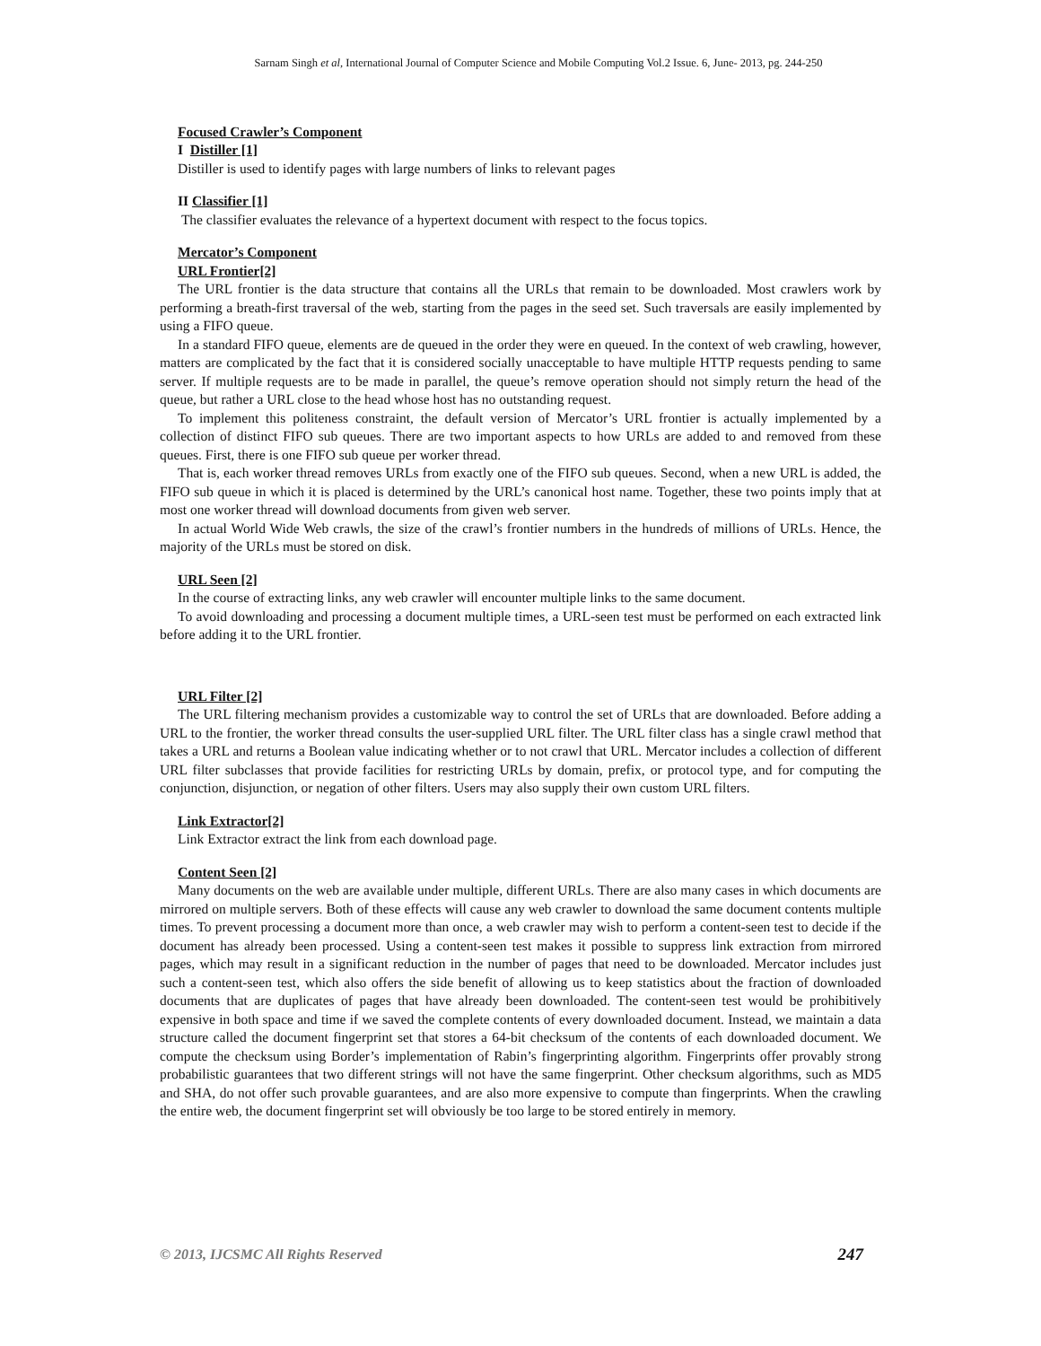Sarnam Singh et al, International Journal of Computer Science and Mobile Computing Vol.2 Issue. 6, June- 2013, pg. 244-250
Focused Crawler’s Component
I Distiller [1]
Distiller is used to identify pages with large numbers of links to relevant pages
II Classifier [1]
The classifier evaluates the relevance of a hypertext document with respect to the focus topics.
Mercator’s Component
URL Frontier[2]
The URL frontier is the data structure that contains all the URLs that remain to be downloaded. Most crawlers work by performing a breath-first traversal of the web, starting from the pages in the seed set. Such traversals are easily implemented by using a FIFO queue.
In a standard FIFO queue, elements are de queued in the order they were en queued. In the context of web crawling, however, matters are complicated by the fact that it is considered socially unacceptable to have multiple HTTP requests pending to same server. If multiple requests are to be made in parallel, the queue’s remove operation should not simply return the head of the queue, but rather a URL close to the head whose host has no outstanding request.
To implement this politeness constraint, the default version of Mercator’s URL frontier is actually implemented by a collection of distinct FIFO sub queues. There are two important aspects to how URLs are added to and removed from these queues. First, there is one FIFO sub queue per worker thread.
That is, each worker thread removes URLs from exactly one of the FIFO sub queues. Second, when a new URL is added, the FIFO sub queue in which it is placed is determined by the URL’s canonical host name. Together, these two points imply that at most one worker thread will download documents from given web server.
In actual World Wide Web crawls, the size of the crawl’s frontier numbers in the hundreds of millions of URLs. Hence, the majority of the URLs must be stored on disk.
URL Seen [2]
In the course of extracting links, any web crawler will encounter multiple links to the same document.
To avoid downloading and processing a document multiple times, a URL-seen test must be performed on each extracted link before adding it to the URL frontier.
URL Filter [2]
The URL filtering mechanism provides a customizable way to control the set of URLs that are downloaded. Before adding a URL to the frontier, the worker thread consults the user-supplied URL filter. The URL filter class has a single crawl method that takes a URL and returns a Boolean value indicating whether or to not crawl that URL. Mercator includes a collection of different URL filter subclasses that provide facilities for restricting URLs by domain, prefix, or protocol type, and for computing the conjunction, disjunction, or negation of other filters. Users may also supply their own custom URL filters.
Link Extractor[2]
Link Extractor extract the link from each download page.
Content Seen [2]
Many documents on the web are available under multiple, different URLs. There are also many cases in which documents are mirrored on multiple servers. Both of these effects will cause any web crawler to download the same document contents multiple times. To prevent processing a document more than once, a web crawler may wish to perform a content-seen test to decide if the document has already been processed. Using a content-seen test makes it possible to suppress link extraction from mirrored pages, which may result in a significant reduction in the number of pages that need to be downloaded. Mercator includes just such a content-seen test, which also offers the side benefit of allowing us to keep statistics about the fraction of downloaded documents that are duplicates of pages that have already been downloaded. The content-seen test would be prohibitively expensive in both space and time if we saved the complete contents of every downloaded document. Instead, we maintain a data structure called the document fingerprint set that stores a 64-bit checksum of the contents of each downloaded document. We compute the checksum using Border’s implementation of Rabin’s fingerprinting algorithm. Fingerprints offer provably strong probabilistic guarantees that two different strings will not have the same fingerprint. Other checksum algorithms, such as MD5 and SHA, do not offer such provable guarantees, and are also more expensive to compute than fingerprints. When the crawling the entire web, the document fingerprint set will obviously be too large to be stored entirely in memory.
© 2013, IJCSMC All Rights Reserved 247